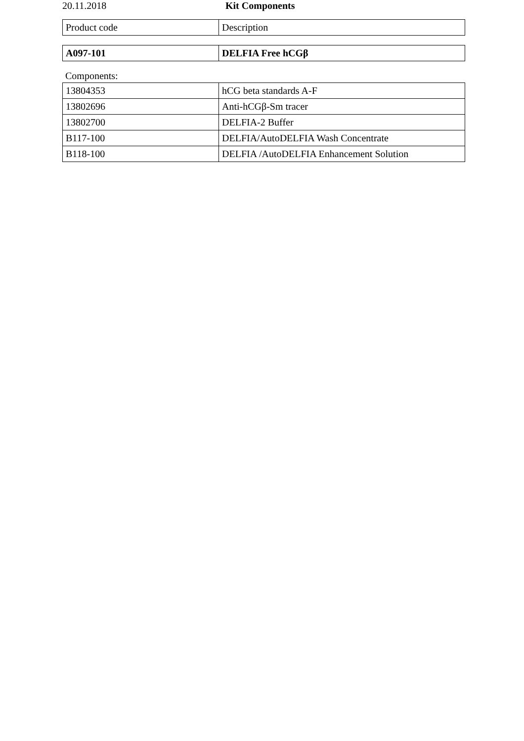20.11.2018 Kit Components
| Product code | Description |
| --- | --- |
| A097-101 | DELFIA Free hCGβ |
Components:
| 13804353 | hCG beta standards A-F |
| 13802696 | Anti-hCGβ-Sm tracer |
| 13802700 | DELFIA-2 Buffer |
| B117-100 | DELFIA/AutoDELFIA Wash Concentrate |
| B118-100 | DELFIA /AutoDELFIA Enhancement Solution |